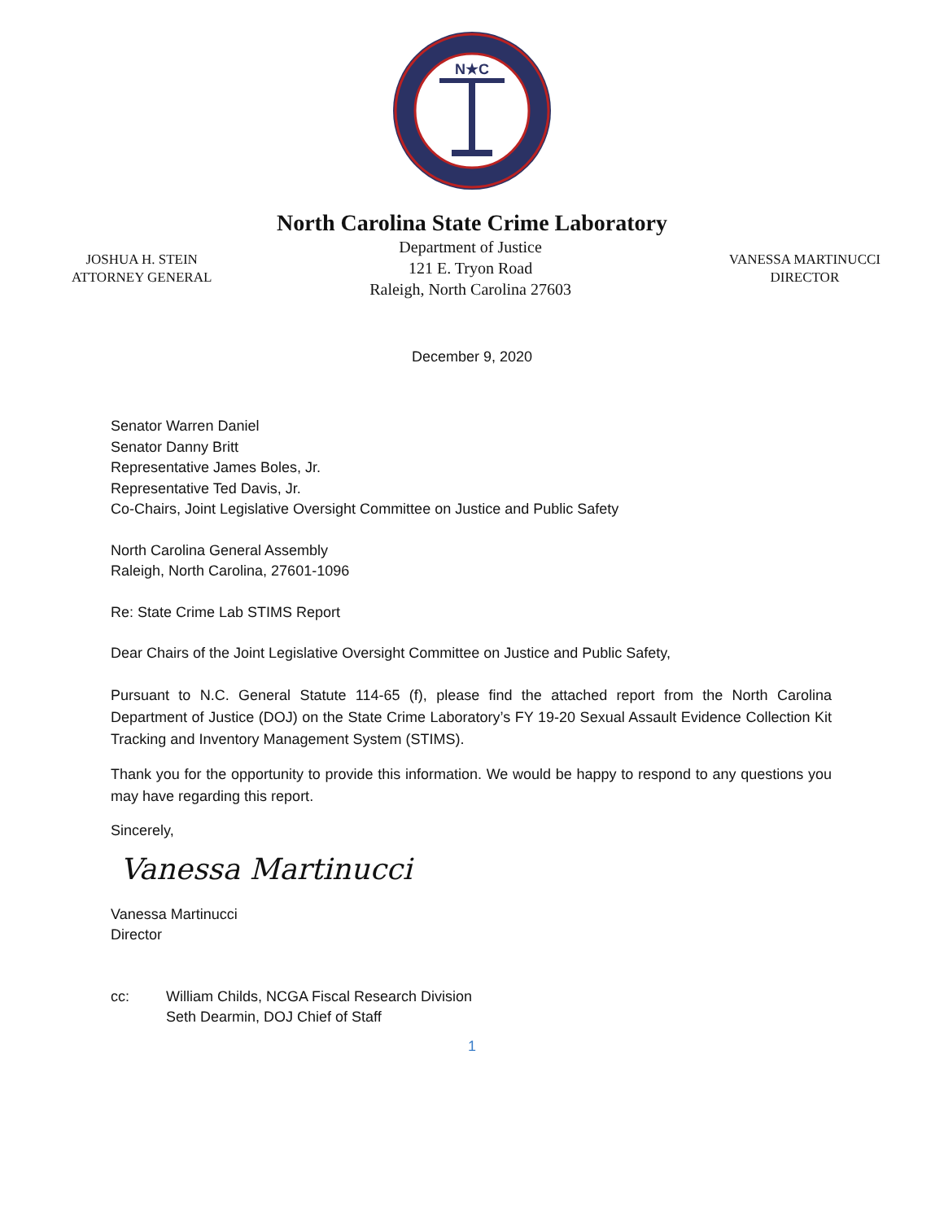N★C
North Carolina State Crime Laboratory
JOSHUA H. STEIN
ATTORNEY GENERAL
Department of Justice
121 E. Tryon Road
Raleigh, North Carolina 27603
VANESSA MARTINUCCI
DIRECTOR
December 9, 2020
Senator Warren Daniel
Senator Danny Britt
Representative James Boles, Jr.
Representative Ted Davis, Jr.
Co-Chairs, Joint Legislative Oversight Committee on Justice and Public Safety
North Carolina General Assembly
Raleigh, North Carolina, 27601-1096
Re: State Crime Lab STIMS Report
Dear Chairs of the Joint Legislative Oversight Committee on Justice and Public Safety,
Pursuant to N.C. General Statute 114-65 (f), please find the attached report from the North Carolina Department of Justice (DOJ) on the State Crime Laboratory’s FY 19-20 Sexual Assault Evidence Collection Kit Tracking and Inventory Management System (STIMS).
Thank you for the opportunity to provide this information. We would be happy to respond to any questions you may have regarding this report.
Sincerely,
Vanessa Martinucci
Vanessa Martinucci
Director
cc: William Childs, NCGA Fiscal Research Division
Seth Dearmin, DOJ Chief of Staff
1